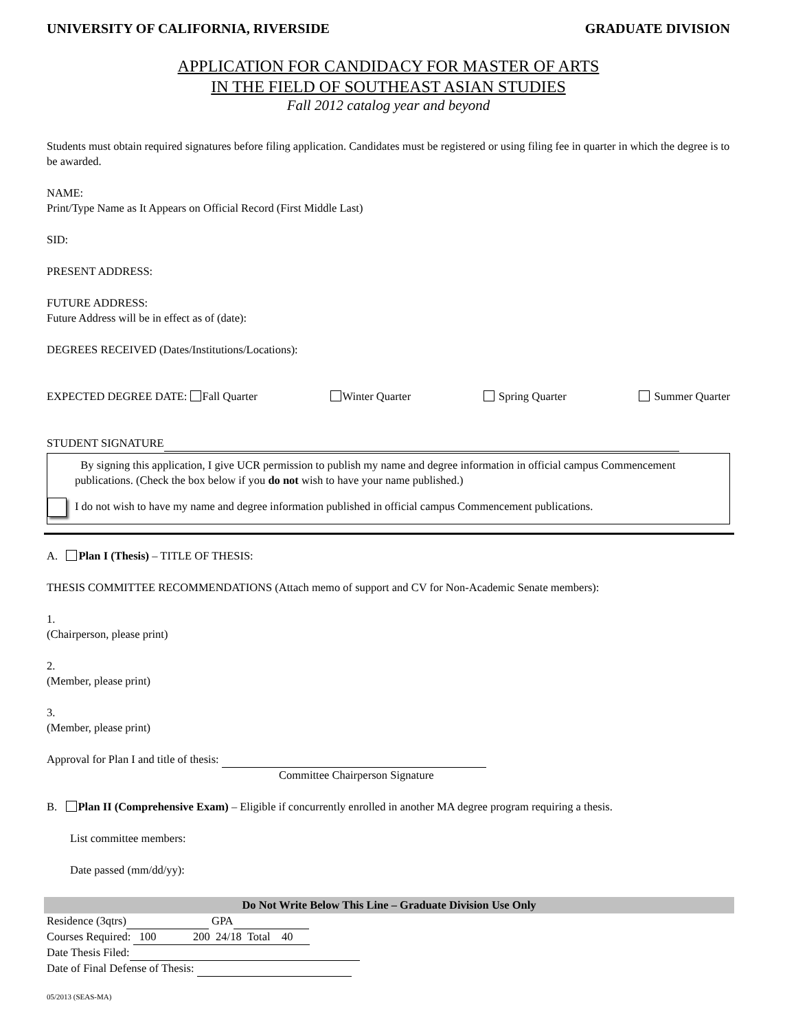UNIVERSITY OF CALIFORNIA, RIVERSIDE GRADUATE DIVISION
APPLICATION FOR CANDIDACY FOR MASTER OF ARTS
IN THE FIELD OF SOUTHEAST ASIAN STUDIES
Fall 2012 catalog year and beyond
Students must obtain required signatures before filing application. Candidates must be registered or using filing fee in quarter in which the degree is to be awarded.
NAME:
Print/Type Name as It Appears on Official Record (First Middle Last)
SID:
PRESENT ADDRESS:
FUTURE ADDRESS:
Future Address will be in effect as of (date):
DEGREES RECEIVED (Dates/Institutions/Locations):
EXPECTED DEGREE DATE: Fall Quarter Winter Quarter Spring Quarter Summer Quarter
STUDENT SIGNATURE
By signing this application, I give UCR permission to publish my name and degree information in official campus Commencement publications. (Check the box below if you do not wish to have your name published.)
I do not wish to have my name and degree information published in official campus Commencement publications.
A. Plan I (Thesis) – TITLE OF THESIS:
THESIS COMMITTEE RECOMMENDATIONS (Attach memo of support and CV for Non-Academic Senate members):
1.
(Chairperson, please print)
2.
(Member, please print)
3.
(Member, please print)
Approval for Plan I and title of thesis:
Committee Chairperson Signature
B. Plan II (Comprehensive Exam) – Eligible if concurrently enrolled in another MA degree program requiring a thesis.
List committee members:
Date passed (mm/dd/yy):
Do Not Write Below This Line – Graduate Division Use Only
Residence (3qtrs) GPA
Courses Required: 100 200 24/18 Total 40
Date Thesis Filed:
Date of Final Defense of Thesis:
05/2013 (SEAS-MA)